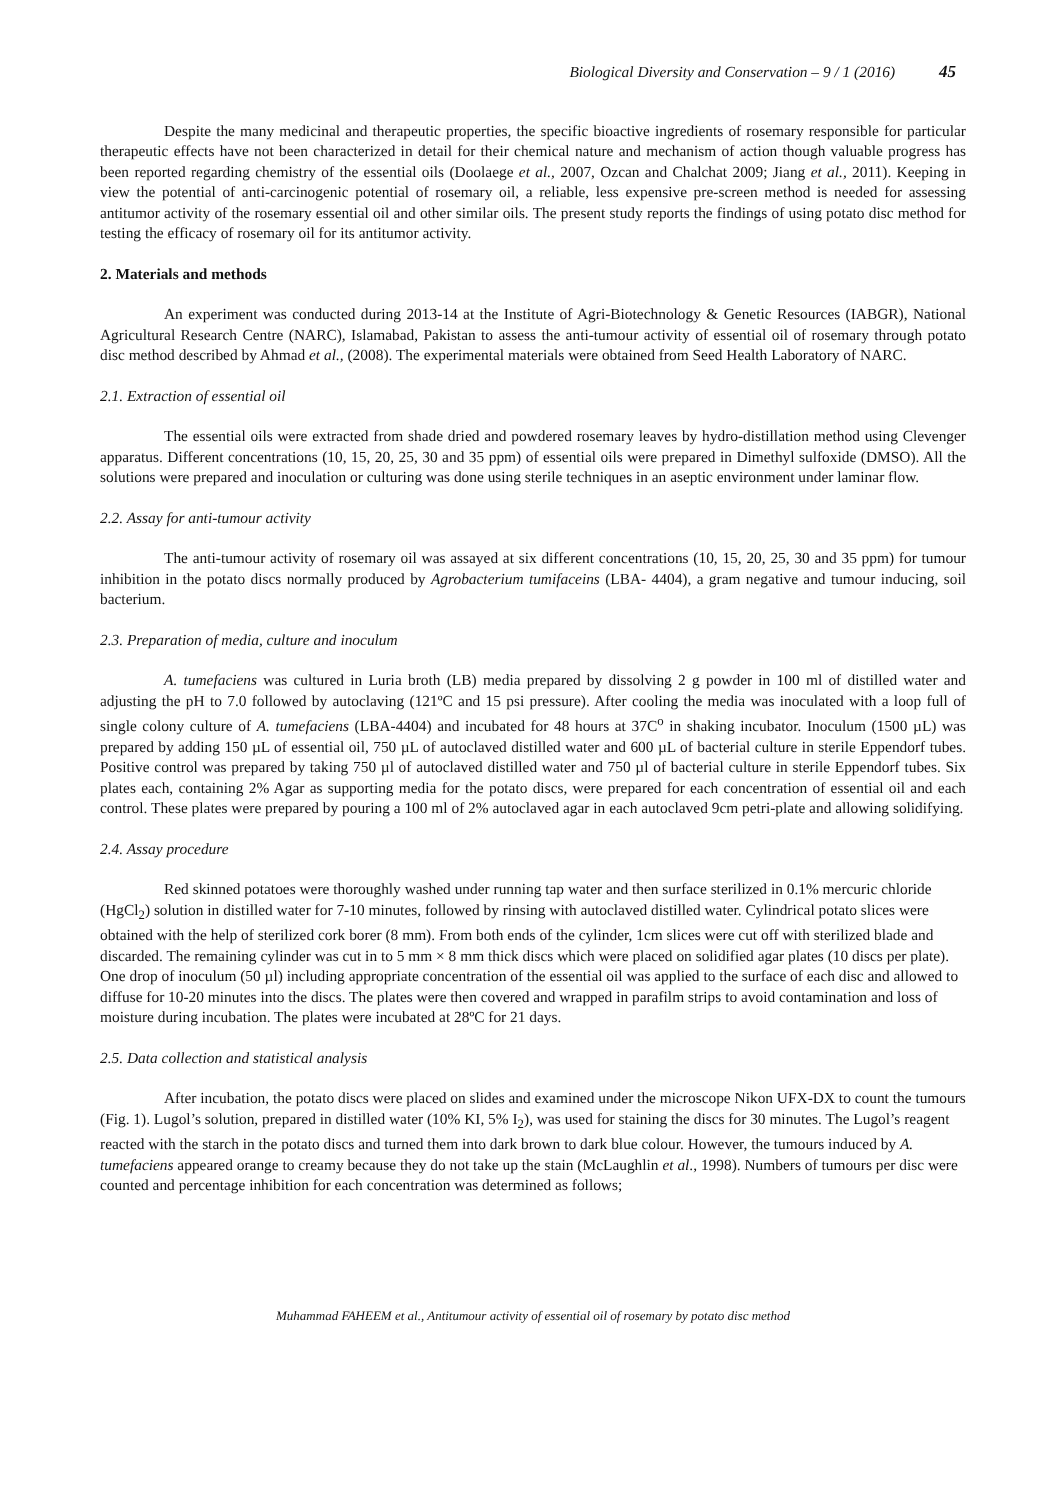Biological Diversity and Conservation – 9 / 1 (2016) 45
Despite the many medicinal and therapeutic properties, the specific bioactive ingredients of rosemary responsible for particular therapeutic effects have not been characterized in detail for their chemical nature and mechanism of action though valuable progress has been reported regarding chemistry of the essential oils (Doolaege et al., 2007, Ozcan and Chalchat 2009; Jiang et al., 2011). Keeping in view the potential of anti-carcinogenic potential of rosemary oil, a reliable, less expensive pre-screen method is needed for assessing antitumor activity of the rosemary essential oil and other similar oils. The present study reports the findings of using potato disc method for testing the efficacy of rosemary oil for its antitumor activity.
2. Materials and methods
An experiment was conducted during 2013-14 at the Institute of Agri-Biotechnology & Genetic Resources (IABGR), National Agricultural Research Centre (NARC), Islamabad, Pakistan to assess the anti-tumour activity of essential oil of rosemary through potato disc method described by Ahmad et al., (2008). The experimental materials were obtained from Seed Health Laboratory of NARC.
2.1. Extraction of essential oil
The essential oils were extracted from shade dried and powdered rosemary leaves by hydro-distillation method using Clevenger apparatus. Different concentrations (10, 15, 20, 25, 30 and 35 ppm) of essential oils were prepared in Dimethyl sulfoxide (DMSO). All the solutions were prepared and inoculation or culturing was done using sterile techniques in an aseptic environment under laminar flow.
2.2. Assay for anti-tumour activity
The anti-tumour activity of rosemary oil was assayed at six different concentrations (10, 15, 20, 25, 30 and 35 ppm) for tumour inhibition in the potato discs normally produced by Agrobacterium tumifaceins (LBA- 4404), a gram negative and tumour inducing, soil bacterium.
2.3. Preparation of media, culture and inoculum
A. tumefaciens was cultured in Luria broth (LB) media prepared by dissolving 2 g powder in 100 ml of distilled water and adjusting the pH to 7.0 followed by autoclaving (121ºC and 15 psi pressure). After cooling the media was inoculated with a loop full of single colony culture of A. tumefaciens (LBA-4404) and incubated for 48 hours at 37C<sup>o</sup> in shaking incubator. Inoculum (1500 µL) was prepared by adding 150 µL of essential oil, 750 µL of autoclaved distilled water and 600 µL of bacterial culture in sterile Eppendorf tubes. Positive control was prepared by taking 750 µl of autoclaved distilled water and 750 µl of bacterial culture in sterile Eppendorf tubes. Six plates each, containing 2% Agar as supporting media for the potato discs, were prepared for each concentration of essential oil and each control. These plates were prepared by pouring a 100 ml of 2% autoclaved agar in each autoclaved 9cm petri-plate and allowing solidifying.
2.4. Assay procedure
Red skinned potatoes were thoroughly washed under running tap water and then surface sterilized in 0.1% mercuric chloride (HgCl<sub>2</sub>) solution in distilled water for 7-10 minutes, followed by rinsing with autoclaved distilled water. Cylindrical potato slices were obtained with the help of sterilized cork borer (8 mm). From both ends of the cylinder, 1cm slices were cut off with sterilized blade and discarded. The remaining cylinder was cut in to 5 mm × 8 mm thick discs which were placed on solidified agar plates (10 discs per plate). One drop of inoculum (50 µl) including appropriate concentration of the essential oil was applied to the surface of each disc and allowed to diffuse for 10-20 minutes into the discs. The plates were then covered and wrapped in parafilm strips to avoid contamination and loss of moisture during incubation. The plates were incubated at 28ºC for 21 days.
2.5. Data collection and statistical analysis
After incubation, the potato discs were placed on slides and examined under the microscope Nikon UFX-DX to count the tumours (Fig. 1). Lugol’s solution, prepared in distilled water (10% KI, 5% I<sub>2</sub>), was used for staining the discs for 30 minutes. The Lugol’s reagent reacted with the starch in the potato discs and turned them into dark brown to dark blue colour. However, the tumours induced by A. tumefaciens appeared orange to creamy because they do not take up the stain (McLaughlin et al., 1998). Numbers of tumours per disc were counted and percentage inhibition for each concentration was determined as follows;
Muhammad FAHEEM et al., Antitumour activity of essential oil of rosemary by potato disc method